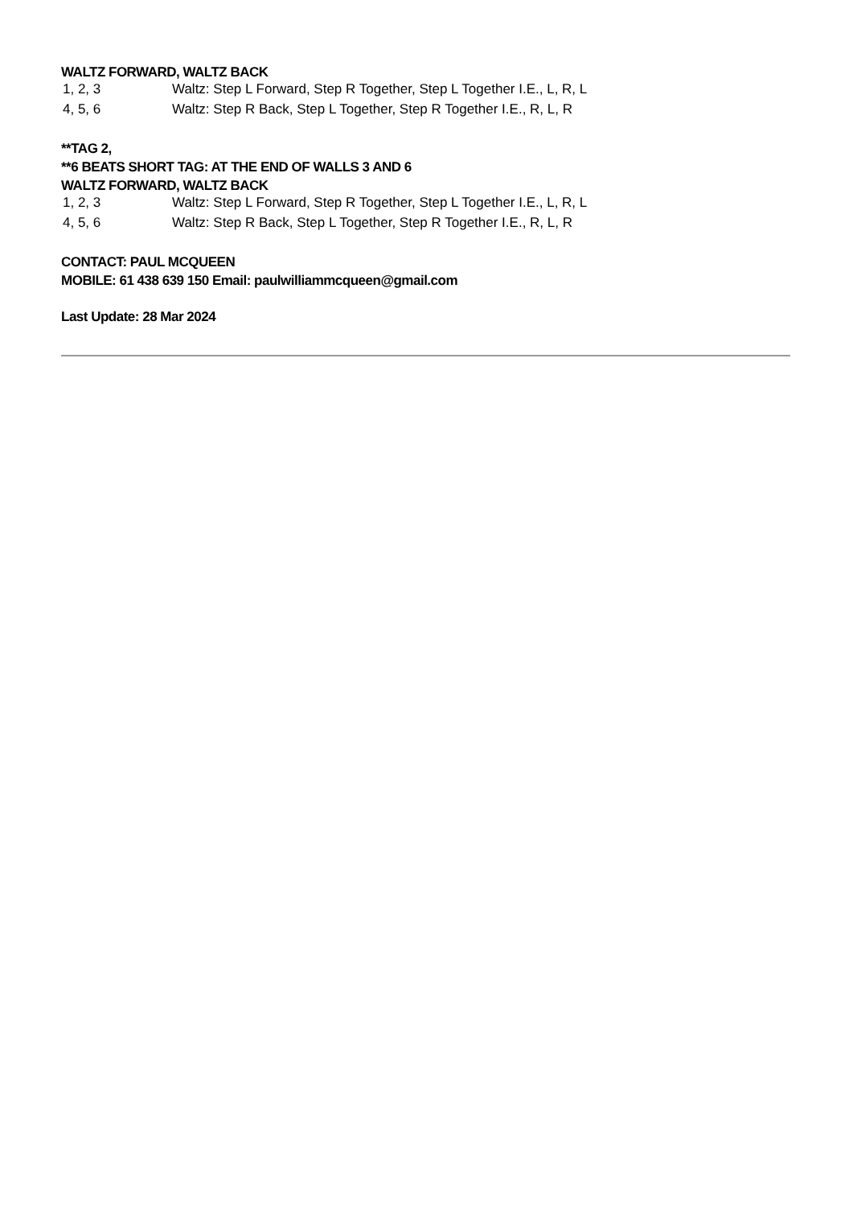WALTZ FORWARD, WALTZ BACK
| 1, 2, 3 | Waltz: Step L Forward, Step R Together, Step L Together I.E., L, R, L |
| 4, 5, 6 | Waltz: Step R Back, Step L Together, Step R Together I.E., R, L, R |
**TAG 2,
**6 BEATS SHORT TAG: AT THE END OF WALLS 3 AND 6
WALTZ FORWARD, WALTZ BACK
| 1, 2, 3 | Waltz: Step L Forward, Step R Together, Step L Together I.E., L, R, L |
| 4, 5, 6 | Waltz: Step R Back, Step L Together, Step R Together I.E., R, L, R |
CONTACT: PAUL MCQUEEN
MOBILE: 61 438 639 150 Email: paulwilliammcqueen@gmail.com
Last Update: 28 Mar 2024